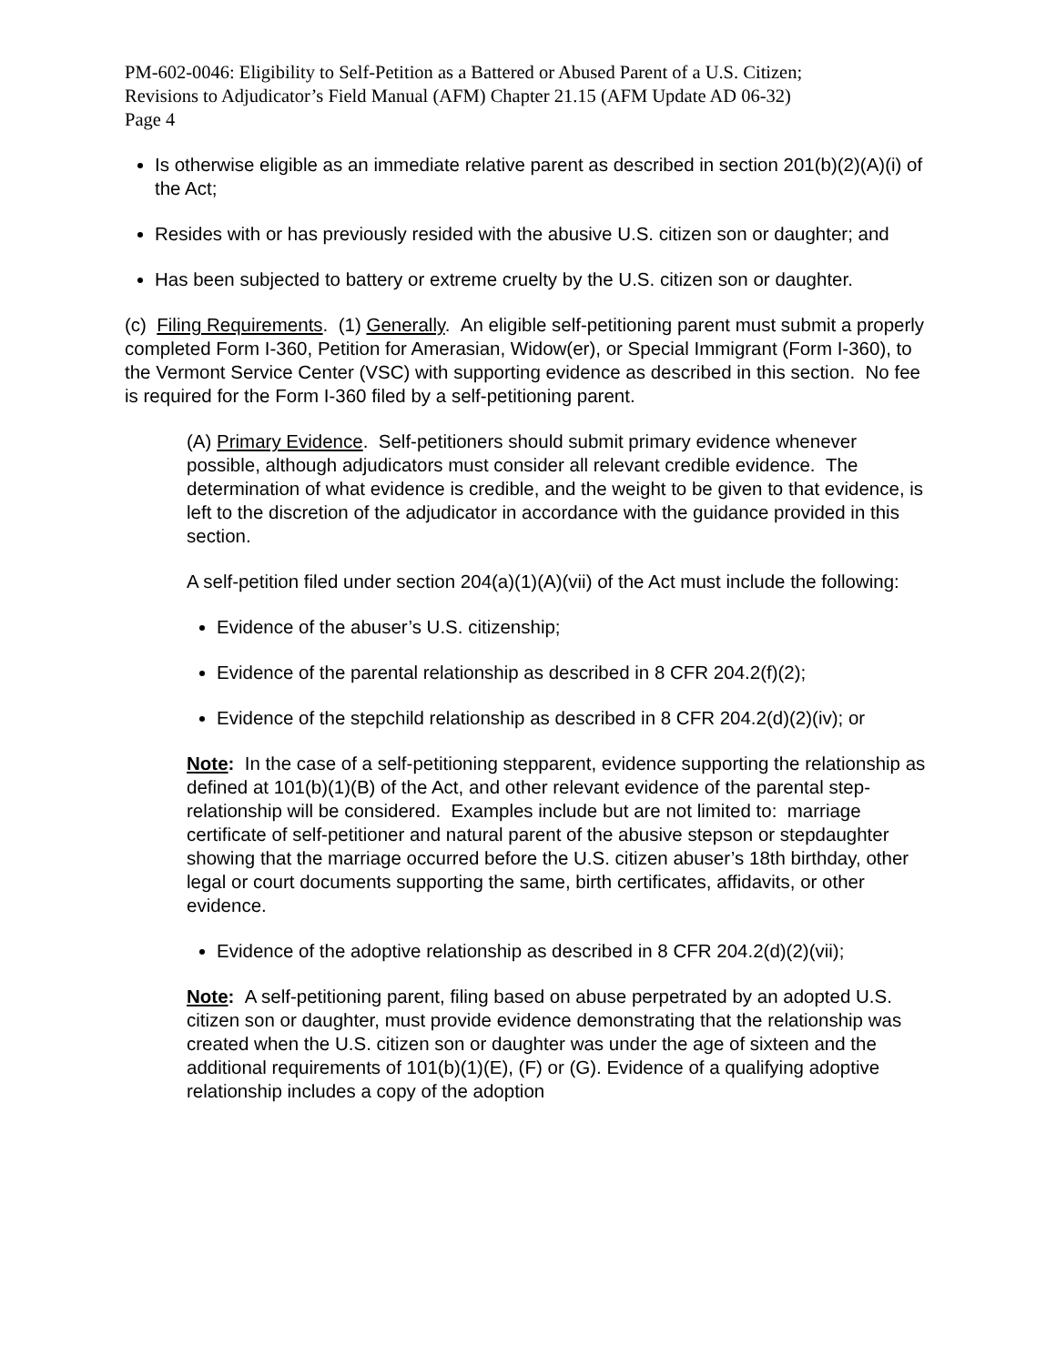PM-602-0046: Eligibility to Self-Petition as a Battered or Abused Parent of a U.S. Citizen;
Revisions to Adjudicator’s Field Manual (AFM) Chapter 21.15 (AFM Update AD 06-32)
Page 4
Is otherwise eligible as an immediate relative parent as described in section 201(b)(2)(A)(i) of the Act;
Resides with or has previously resided with the abusive U.S. citizen son or daughter; and
Has been subjected to battery or extreme cruelty by the U.S. citizen son or daughter.
(c) Filing Requirements. (1) Generally. An eligible self-petitioning parent must submit a properly completed Form I-360, Petition for Amerasian, Widow(er), or Special Immigrant (Form I-360), to the Vermont Service Center (VSC) with supporting evidence as described in this section. No fee is required for the Form I-360 filed by a self-petitioning parent.
(A) Primary Evidence. Self-petitioners should submit primary evidence whenever possible, although adjudicators must consider all relevant credible evidence. The determination of what evidence is credible, and the weight to be given to that evidence, is left to the discretion of the adjudicator in accordance with the guidance provided in this section.
A self-petition filed under section 204(a)(1)(A)(vii) of the Act must include the following:
Evidence of the abuser’s U.S. citizenship;
Evidence of the parental relationship as described in 8 CFR 204.2(f)(2);
Evidence of the stepchild relationship as described in 8 CFR 204.2(d)(2)(iv); or
Note: In the case of a self-petitioning stepparent, evidence supporting the relationship as defined at 101(b)(1)(B) of the Act, and other relevant evidence of the parental step-relationship will be considered. Examples include but are not limited to: marriage certificate of self-petitioner and natural parent of the abusive stepson or stepdaughter showing that the marriage occurred before the U.S. citizen abuser’s 18th birthday, other legal or court documents supporting the same, birth certificates, affidavits, or other evidence.
Evidence of the adoptive relationship as described in 8 CFR 204.2(d)(2)(vii);
Note: A self-petitioning parent, filing based on abuse perpetrated by an adopted U.S. citizen son or daughter, must provide evidence demonstrating that the relationship was created when the U.S. citizen son or daughter was under the age of sixteen and the additional requirements of 101(b)(1)(E), (F) or (G). Evidence of a qualifying adoptive relationship includes a copy of the adoption